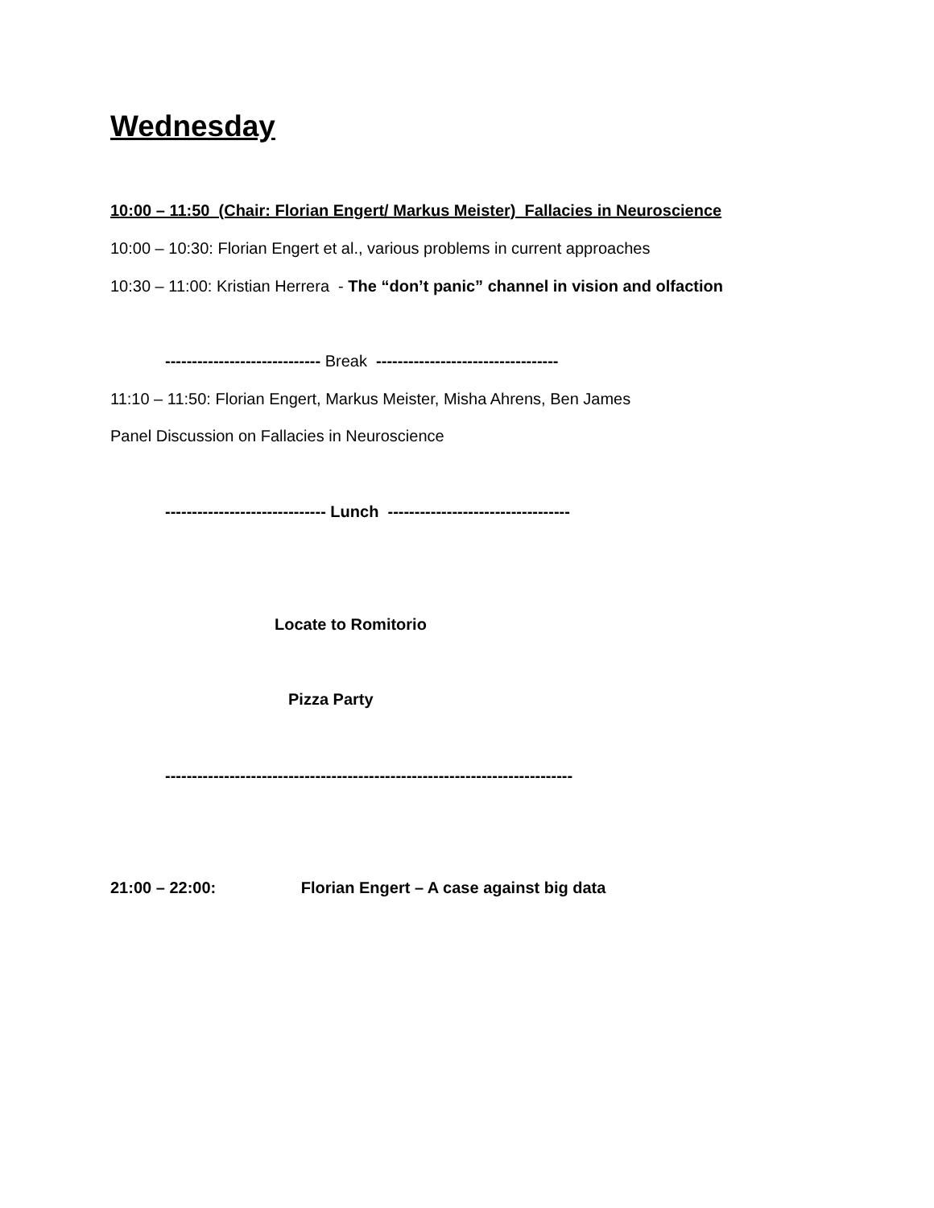Wednesday
10:00 – 11:50 (Chair: Florian Engert/ Markus Meister) Fallacies in Neuroscience
10:00 – 10:30: Florian Engert et al., various problems in current approaches
10:30 – 11:00: Kristian Herrera - The “don’t panic” channel in vision and olfaction
----------------------------- Break ----------------------------------
11:10 – 11:50: Florian Engert, Markus Meister, Misha Ahrens, Ben James
Panel Discussion on Fallacies in Neuroscience
------------------------------ Lunch ----------------------------------
Locate to Romitorio
Pizza Party
----------------------------------------------------------------------------
21:00 – 22:00: Florian Engert – A case against big data